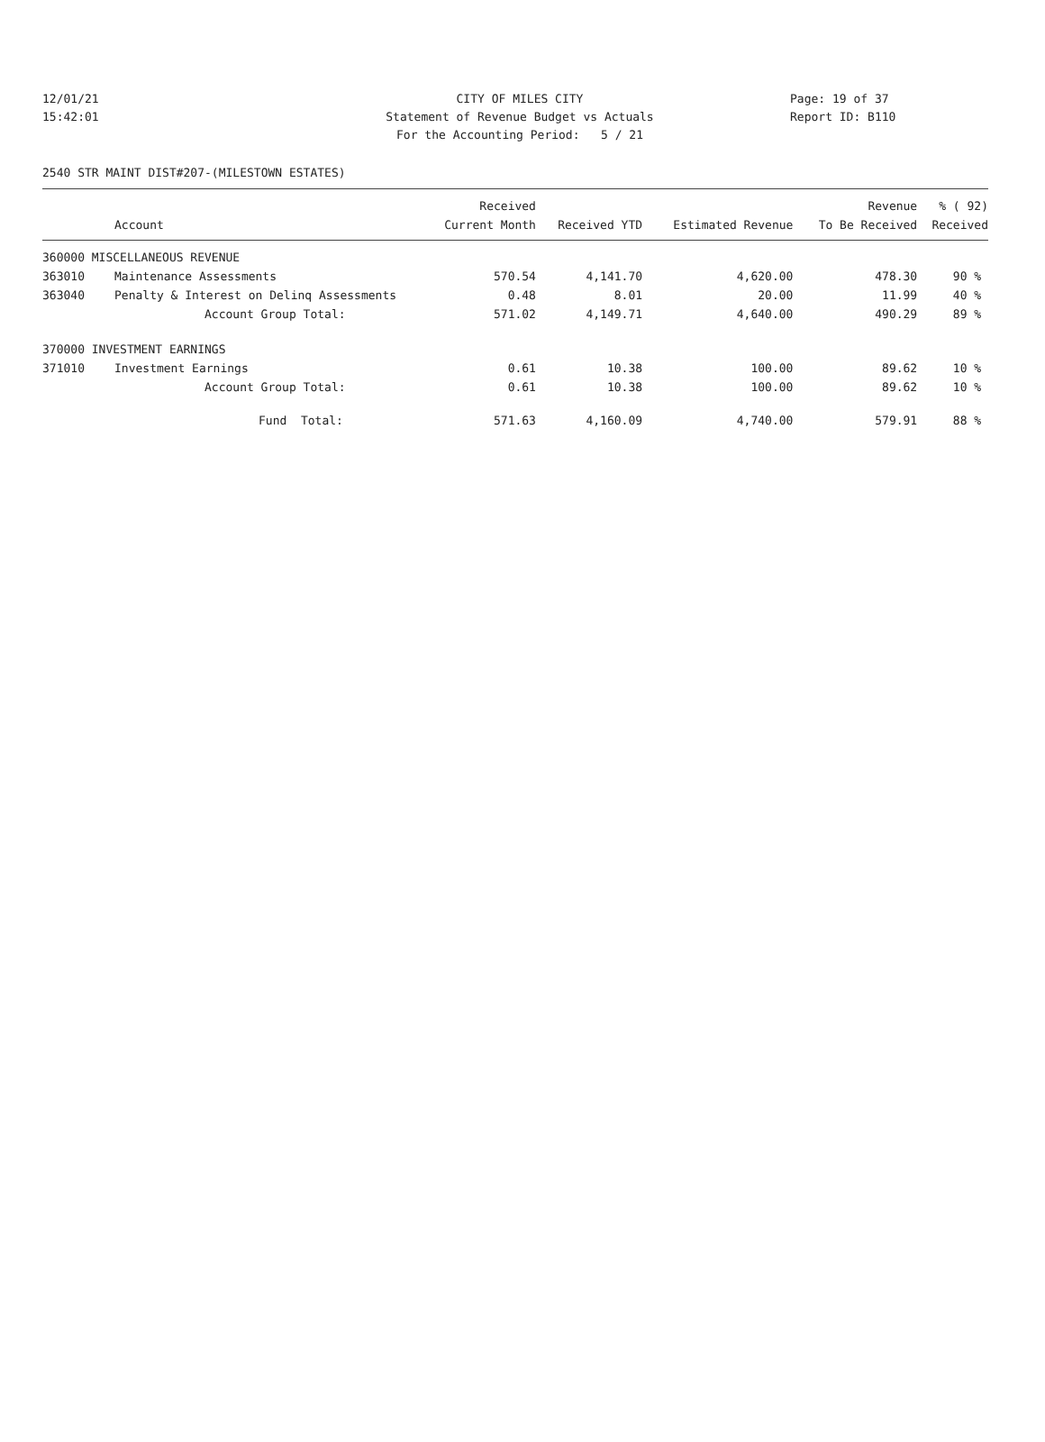12/01/21 CITY OF MILES CITY Page: 19 of 37
15:42:01 Statement of Revenue Budget vs Actuals Report ID: B110
For the Accounting Period: 5 / 21
2540 STR MAINT DIST#207-(MILESTOWN ESTATES)
| | | Received | | | Revenue | % ( 92) |
| --- | --- | --- | --- | --- | --- | --- |
| | Account | Current Month | Received YTD | Estimated Revenue | To Be Received | Received |
| 360000 MISCELLANEOUS REVENUE | | | | | | |
| 363010 | Maintenance Assessments | 570.54 | 4,141.70 | 4,620.00 | 478.30 | 90 % |
| 363040 | Penalty & Interest on Delinq Assessments | 0.48 | 8.01 | 20.00 | 11.99 | 40 % |
| | Account Group Total: | 571.02 | 4,149.71 | 4,640.00 | 490.29 | 89 % |
| 370000 INVESTMENT EARNINGS | | | | | | |
| 371010 | Investment Earnings | 0.61 | 10.38 | 100.00 | 89.62 | 10 % |
| | Account Group Total: | 0.61 | 10.38 | 100.00 | 89.62 | 10 % |
| | Fund Total: | 571.63 | 4,160.09 | 4,740.00 | 579.91 | 88 % |